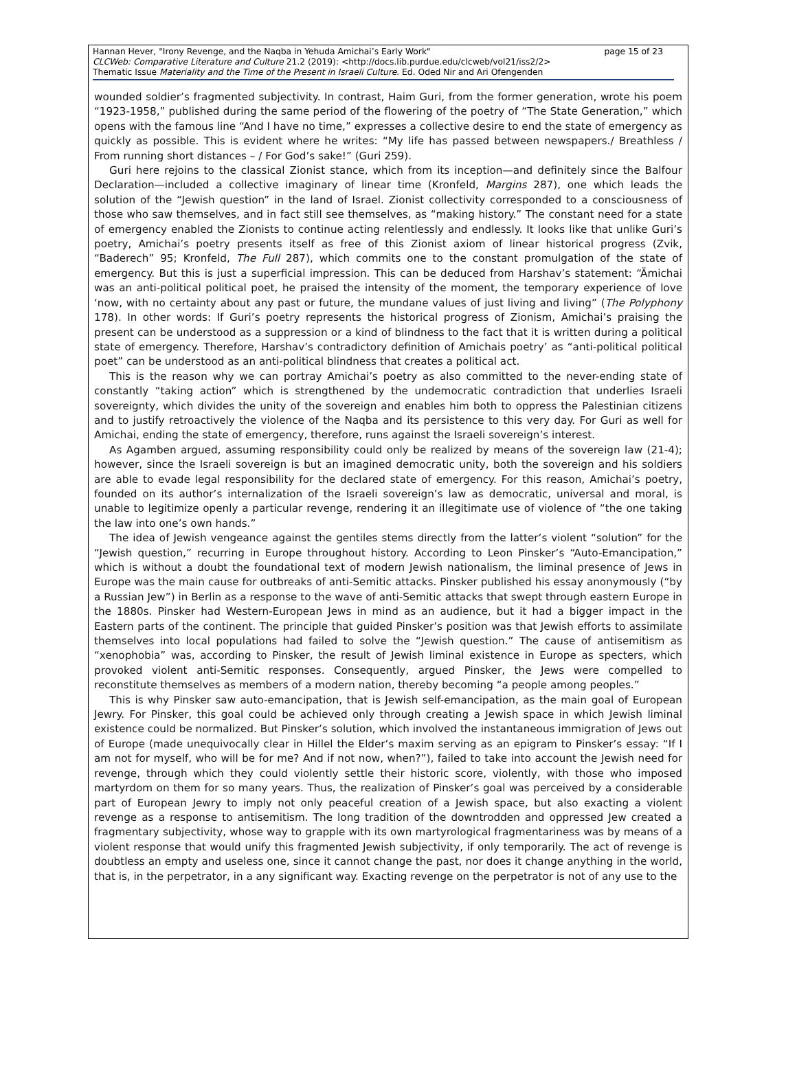Hannan Hever, "Irony Revenge, and the Naqba in Yehuda Amichai’s Early Work" page 15 of 23
CLCWeb: Comparative Literature and Culture 21.2 (2019): <http://docs.lib.purdue.edu/clcweb/vol21/iss2/2>
Thematic Issue Materiality and the Time of the Present in Israeli Culture. Ed. Oded Nir and Ari Ofengenden
wounded soldier’s fragmented subjectivity. In contrast, Haim Guri, from the former generation, wrote his poem “1923-1958,” published during the same period of the flowering of the poetry of “The State Generation,” which opens with the famous line “And I have no time,” expresses a collective desire to end the state of emergency as quickly as possible. This is evident where he writes: “My life has passed between newspapers./ Breathless / From running short distances – / For God’s sake!” (Guri 259).
Guri here rejoins to the classical Zionist stance, which from its inception—and definitely since the Balfour Declaration—included a collective imaginary of linear time (Kronfeld, Margins 287), one which leads the solution of the “Jewish question” in the land of Israel. Zionist collectivity corresponded to a consciousness of those who saw themselves, and in fact still see themselves, as “making history.” The constant need for a state of emergency enabled the Zionists to continue acting relentlessly and endlessly. It looks like that unlike Guri’s poetry, Amichai’s poetry presents itself as free of this Zionist axiom of linear historical progress (Zvik, “Baderech” 95; Kronfeld, The Full 287), which commits one to the constant promulgation of the state of emergency. But this is just a superficial impression. This can be deduced from Harshav’s statement: “Ämichai was an anti-political political poet, he praised the intensity of the moment, the temporary experience of love ‘now, with no certainty about any past or future, the mundane values of just living and living” (The Polyphony 178). In other words: If Guri’s poetry represents the historical progress of Zionism, Amichai’s praising the present can be understood as a suppression or a kind of blindness to the fact that it is written during a political state of emergency. Therefore, Harshav’s contradictory definition of Amichais poetry’ as “anti-political political poet” can be understood as an anti-political blindness that creates a political act.
This is the reason why we can portray Amichai’s poetry as also committed to the never-ending state of constantly “taking action” which is strengthened by the undemocratic contradiction that underlies Israeli sovereignty, which divides the unity of the sovereign and enables him both to oppress the Palestinian citizens and to justify retroactively the violence of the Naqba and its persistence to this very day. For Guri as well for Amichai, ending the state of emergency, therefore, runs against the Israeli sovereign’s interest.
As Agamben argued, assuming responsibility could only be realized by means of the sovereign law (21-4); however, since the Israeli sovereign is but an imagined democratic unity, both the sovereign and his soldiers are able to evade legal responsibility for the declared state of emergency. For this reason, Amichai’s poetry, founded on its author’s internalization of the Israeli sovereign’s law as democratic, universal and moral, is unable to legitimize openly a particular revenge, rendering it an illegitimate use of violence of “the one taking the law into one’s own hands.”
The idea of Jewish vengeance against the gentiles stems directly from the latter’s violent “solution” for the “Jewish question,” recurring in Europe throughout history. According to Leon Pinsker’s “Auto-Emancipation,” which is without a doubt the foundational text of modern Jewish nationalism, the liminal presence of Jews in Europe was the main cause for outbreaks of anti-Semitic attacks. Pinsker published his essay anonymously (“by a Russian Jew”) in Berlin as a response to the wave of anti-Semitic attacks that swept through eastern Europe in the 1880s. Pinsker had Western-European Jews in mind as an audience, but it had a bigger impact in the Eastern parts of the continent. The principle that guided Pinsker’s position was that Jewish efforts to assimilate themselves into local populations had failed to solve the “Jewish question.” The cause of antisemitism as “xenophobia” was, according to Pinsker, the result of Jewish liminal existence in Europe as specters, which provoked violent anti-Semitic responses. Consequently, argued Pinsker, the Jews were compelled to reconstitute themselves as members of a modern nation, thereby becoming “a people among peoples.”
This is why Pinsker saw auto-emancipation, that is Jewish self-emancipation, as the main goal of European Jewry. For Pinsker, this goal could be achieved only through creating a Jewish space in which Jewish liminal existence could be normalized. But Pinsker’s solution, which involved the instantaneous immigration of Jews out of Europe (made unequivocally clear in Hillel the Elder’s maxim serving as an epigram to Pinsker’s essay: “If I am not for myself, who will be for me? And if not now, when?”), failed to take into account the Jewish need for revenge, through which they could violently settle their historic score, violently, with those who imposed martyrdom on them for so many years. Thus, the realization of Pinsker’s goal was perceived by a considerable part of European Jewry to imply not only peaceful creation of a Jewish space, but also exacting a violent revenge as a response to antisemitism. The long tradition of the downtrodden and oppressed Jew created a fragmentary subjectivity, whose way to grapple with its own martyrological fragmentariness was by means of a violent response that would unify this fragmented Jewish subjectivity, if only temporarily. The act of revenge is doubtless an empty and useless one, since it cannot change the past, nor does it change anything in the world, that is, in the perpetrator, in a any significant way. Exacting revenge on the perpetrator is not of any use to the